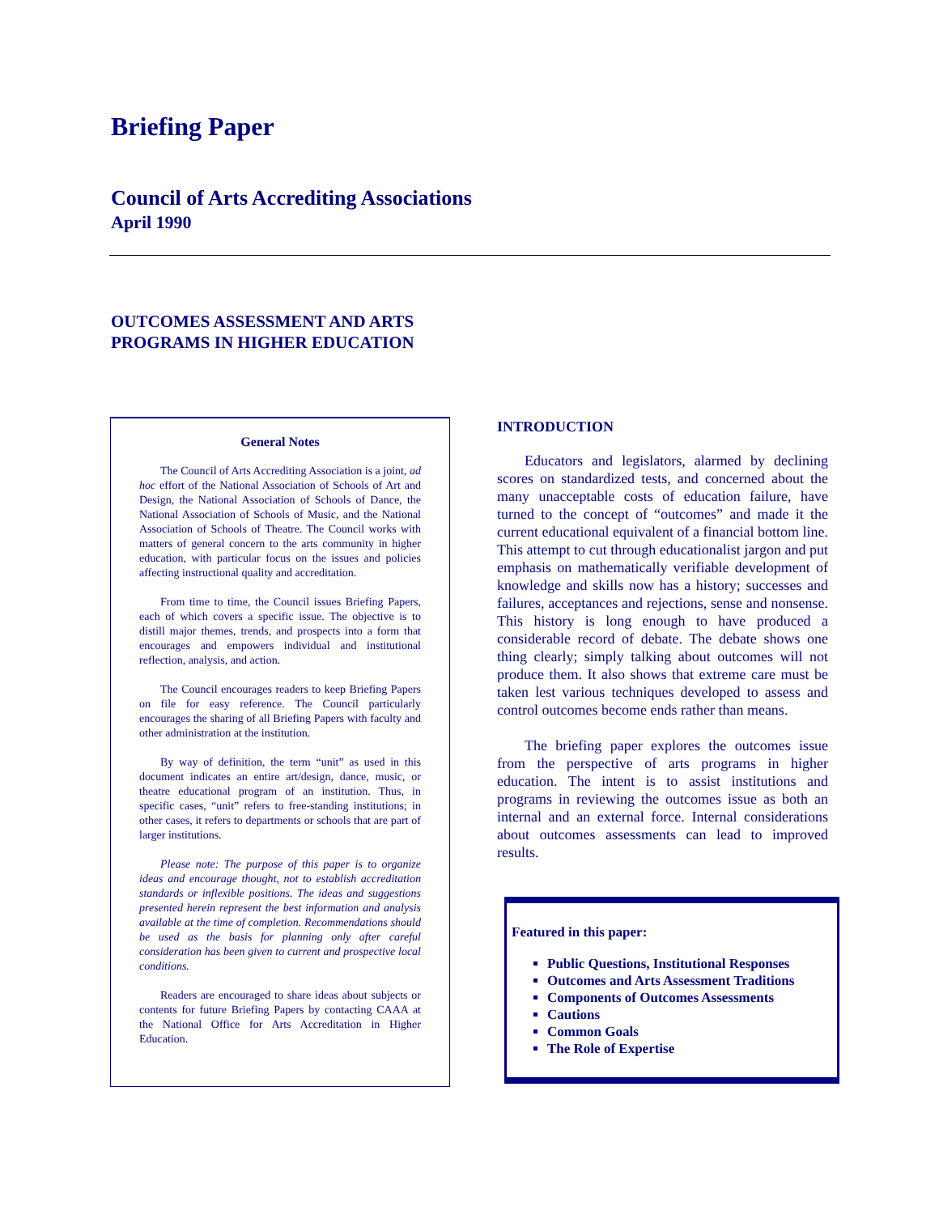Briefing Paper
Council of Arts Accrediting Associations
April 1990
OUTCOMES ASSESSMENT AND ARTS
PROGRAMS IN HIGHER EDUCATION
General Notes
The Council of Arts Accrediting Association is a joint, ad hoc effort of the National Association of Schools of Art and Design, the National Association of Schools of Dance, the National Association of Schools of Music, and the National Association of Schools of Theatre. The Council works with matters of general concern to the arts community in higher education, with particular focus on the issues and policies affecting instructional quality and accreditation.
From time to time, the Council issues Briefing Papers, each of which covers a specific issue. The objective is to distill major themes, trends, and prospects into a form that encourages and empowers individual and institutional reflection, analysis, and action.
The Council encourages readers to keep Briefing Papers on file for easy reference. The Council particularly encourages the sharing of all Briefing Papers with faculty and other administration at the institution.
By way of definition, the term “unit” as used in this document indicates an entire art/design, dance, music, or theatre educational program of an institution. Thus, in specific cases, “unit” refers to free-standing institutions; in other cases, it refers to departments or schools that are part of larger institutions.
Please note: The purpose of this paper is to organize ideas and encourage thought, not to establish accreditation standards or inflexible positions. The ideas and suggestions presented herein represent the best information and analysis available at the time of completion. Recommendations should be used as the basis for planning only after careful consideration has been given to current and prospective local conditions.
Readers are encouraged to share ideas about subjects or contents for future Briefing Papers by contacting CAAA at the National Office for Arts Accreditation in Higher Education.
INTRODUCTION
Educators and legislators, alarmed by declining scores on standardized tests, and concerned about the many unacceptable costs of education failure, have turned to the concept of “outcomes” and made it the current educational equivalent of a financial bottom line. This attempt to cut through educationalist jargon and put emphasis on mathematically verifiable development of knowledge and skills now has a history; successes and failures, acceptances and rejections, sense and nonsense. This history is long enough to have produced a considerable record of debate. The debate shows one thing clearly; simply talking about outcomes will not produce them. It also shows that extreme care must be taken lest various techniques developed to assess and control outcomes become ends rather than means.
The briefing paper explores the outcomes issue from the perspective of arts programs in higher education. The intent is to assist institutions and programs in reviewing the outcomes issue as both an internal and an external force. Internal considerations about outcomes assessments can lead to improved results.
Featured in this paper:
Public Questions, Institutional Responses
Outcomes and Arts Assessment Traditions
Components of Outcomes Assessments
Cautions
Common Goals
The Role of Expertise